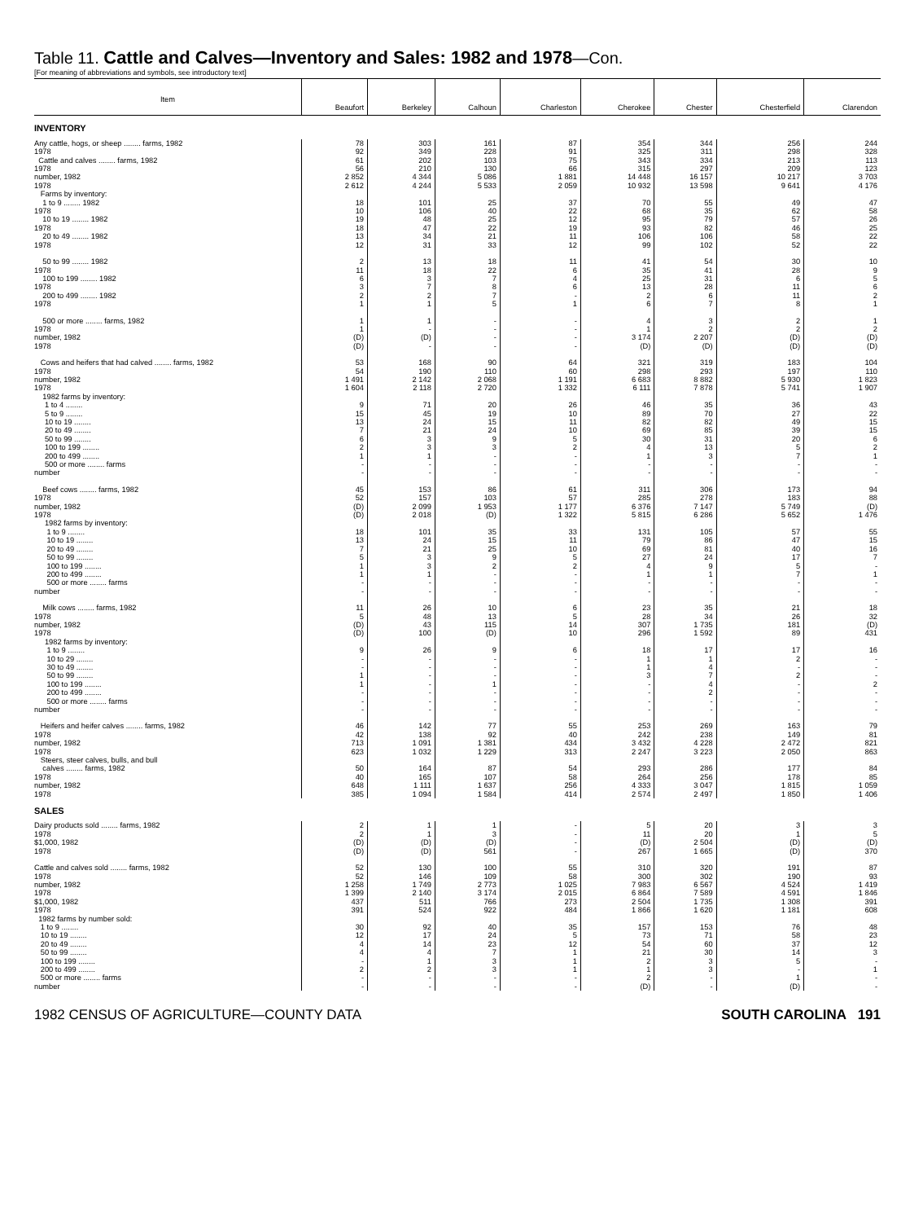Table 11. Cattle and Calves—Inventory and Sales: 1982 and 1978—Con.
[For meaning of abbreviations and symbols, see introductory text]
| Item | Beaufort | Berkeley | Calhoun | Charleston | Cherokee | Chester | Chesterfield | Clarendon |
| --- | --- | --- | --- | --- | --- | --- | --- | --- |
| INVENTORY | | | | | | | | |
| Any cattle, hogs, or sheep ........ farms, 1982 | 78 | 303 | 161 | 87 | 354 | 344 | 256 | 244 |
| 1978 | 92 | 349 | 228 | 91 | 325 | 311 | 298 | 328 |
| Cattle and calves ........ farms, 1982 | 61 | 202 | 103 | 75 | 343 | 334 | 213 | 113 |
| 1978 | 56 | 210 | 130 | 66 | 315 | 297 | 209 | 123 |
| number, 1982 | 2 852 | 4 344 | 5 086 | 1 881 | 14 448 | 16 157 | 10 217 | 3 703 |
| 1978 | 2 612 | 4 244 | 5 533 | 2 059 | 10 932 | 13 598 | 9 641 | 4 176 |
| Farms by inventory: | | | | | | | | |
| 1 to 9 ........ 1982 | 18 | 101 | 25 | 37 | 70 | 55 | 49 | 47 |
| 1978 | 10 | 106 | 40 | 22 | 68 | 35 | 62 | 58 |
| 10 to 19 ........ 1982 | 19 | 48 | 25 | 12 | 95 | 79 | 57 | 26 |
| 1978 | 18 | 47 | 22 | 19 | 93 | 82 | 46 | 25 |
| 20 to 49 ........ 1982 | 13 | 34 | 21 | 11 | 106 | 106 | 58 | 22 |
| 1978 | 12 | 31 | 33 | 12 | 99 | 102 | 52 | 22 |
| 50 to 99 ........ 1982 | 2 | 13 | 18 | 11 | 41 | 54 | 30 | 10 |
| 1978 | 11 | 18 | 22 | 6 | 35 | 41 | 28 | 9 |
| 100 to 199 ........ 1982 | 6 | 3 | 7 | 4 | 25 | 31 | 6 | 5 |
| 1978 | 3 | 7 | 8 | 6 | 13 | 28 | 11 | 6 |
| 200 to 499 ........ 1982 | 2 | 2 | 7 | - | 2 | 6 | 11 | 2 |
| 1978 | 1 | 1 | 5 | 1 | 6 | 7 | 8 | 1 |
| 500 or more ........ farms, 1982 | 1 | 1 | - | - | 4 | 3 | 2 | 1 |
| 1978 | 1 | - | - | - | 1 | 2 | 2 | 2 |
| number, 1982 | (D) | (D) | - | - | 3 174 | 2 207 | (D) | (D) |
| 1978 | (D) | - | - | - | (D) | (D) | (D) | (D) |
| Cows and heifers that had calved ........ farms, 1982 | 53 | 168 | 90 | 64 | 321 | 319 | 183 | 104 |
| 1978 | 54 | 190 | 110 | 60 | 298 | 293 | 197 | 110 |
| number, 1982 | 1 491 | 2 142 | 2 068 | 1 191 | 6 683 | 8 882 | 5 930 | 1 823 |
| 1978 | 1 604 | 2 118 | 2 720 | 1 332 | 6 111 | 7 878 | 5 741 | 1 907 |
| 1982 farms by inventory: | | | | | | | | |
| 1 to 4 ........ | 9 | 71 | 20 | 26 | 46 | 35 | 36 | 43 |
| 5 to 9 ........ | 15 | 45 | 19 | 10 | 89 | 70 | 27 | 22 |
| 10 to 19 ........ | 13 | 24 | 15 | 11 | 82 | 82 | 49 | 15 |
| 20 to 49 ........ | 7 | 21 | 24 | 10 | 69 | 85 | 39 | 15 |
| 50 to 99 ........ | 6 | 3 | 9 | 5 | 30 | 31 | 20 | 6 |
| 100 to 199 ........ | 2 | 3 | 3 | 2 | 4 | 13 | 5 | 2 |
| 200 to 499 ........ | 1 | 1 | - | - | 1 | 3 | 7 | 1 |
| 500 or more ........ farms | - | - | - | - | - | - | - | - |
| number | - | - | - | - | - | - | - | - |
| Beef cows ........ farms, 1982 | 45 | 153 | 86 | 61 | 311 | 306 | 173 | 94 |
| 1978 | 52 | 157 | 103 | 57 | 285 | 278 | 183 | 88 |
| number, 1982 | (D) | 2 099 | 1 953 | 1 177 | 6 376 | 7 147 | 5 749 | (D) |
| 1978 | (D) | 2 018 | (D) | 1 322 | 5 815 | 6 286 | 5 652 | 1 476 |
| 1982 farms by inventory: | | | | | | | | |
| 1 to 9 ........ | 18 | 101 | 35 | 33 | 131 | 105 | 57 | 55 |
| 10 to 19 ........ | 13 | 24 | 15 | 11 | 79 | 86 | 47 | 15 |
| 20 to 49 ........ | 7 | 21 | 25 | 10 | 69 | 81 | 40 | 16 |
| 50 to 99 ........ | 5 | 3 | 9 | 5 | 27 | 24 | 17 | 7 |
| 100 to 199 ........ | 1 | 3 | 2 | 2 | 4 | 9 | 5 | - |
| 200 to 499 ........ | 1 | 1 | - | - | 1 | 1 | 7 | 1 |
| 500 or more ........ farms | - | - | - | - | - | - | - | - |
| number | - | - | - | - | - | - | - | - |
| Milk cows ........ farms, 1982 | 11 | 26 | 10 | 6 | 23 | 35 | 21 | 18 |
| 1978 | 5 | 48 | 13 | 5 | 28 | 34 | 26 | 32 |
| number, 1982 | (D) | 43 | 115 | 14 | 307 | 1 735 | 181 | (D) |
| 1978 | (D) | 100 | (D) | 10 | 296 | 1 592 | 89 | 431 |
| 1982 farms by inventory: | | | | | | | | |
| 1 to 9 ........ | 9 | 26 | 9 | 6 | 18 | 17 | 17 | 16 |
| 10 to 29 ........ | - | - | - | - | 1 | 1 | 2 | - |
| 30 to 49 ........ | - | - | - | - | 1 | 4 | - | - |
| 50 to 99 ........ | 1 | - | - | - | 3 | 7 | 2 | - |
| 100 to 199 ........ | 1 | - | 1 | - | - | 4 | - | 2 |
| 200 to 499 ........ | - | - | - | - | - | 2 | - | - |
| 500 or more ........ farms | - | - | - | - | - | - | - | - |
| number | - | - | - | - | - | - | - | - |
| Heifers and heifer calves ........ farms, 1982 | 46 | 142 | 77 | 55 | 253 | 269 | 163 | 79 |
| 1978 | 42 | 138 | 92 | 40 | 242 | 238 | 149 | 81 |
| number, 1982 | 713 | 1 091 | 1 381 | 434 | 3 432 | 4 228 | 2 472 | 821 |
| 1978 | 623 | 1 032 | 1 229 | 313 | 2 247 | 3 223 | 2 050 | 863 |
| Steers, steer calves, bulls, and bull | | | | | | | | |
| calves ........ farms, 1982 | 50 | 164 | 87 | 54 | 293 | 286 | 177 | 84 |
| 1978 | 40 | 165 | 107 | 58 | 264 | 256 | 178 | 85 |
| number, 1982 | 648 | 1 111 | 1 637 | 256 | 4 333 | 3 047 | 1 815 | 1 059 |
| 1978 | 385 | 1 094 | 1 584 | 414 | 2 574 | 2 497 | 1 850 | 1 406 |
| SALES | | | | | | | | |
| Dairy products sold ........ farms, 1982 | 2 | 1 | 1 | - | 5 | 20 | 3 | 3 |
| 1978 | 2 | 1 | 3 | - | 11 | 20 | 1 | 5 |
| $1,000, 1982 | (D) | (D) | (D) | - | (D) | 2 504 | (D) | (D) |
| 1978 | (D) | (D) | 561 | - | 267 | 1 665 | (D) | 370 |
| Cattle and calves sold ........ farms, 1982 | 52 | 130 | 100 | 55 | 310 | 320 | 191 | 87 |
| 1978 | 52 | 146 | 109 | 58 | 300 | 302 | 190 | 93 |
| number, 1982 | 1 258 | 1 749 | 2 773 | 1 025 | 7 983 | 6 567 | 4 524 | 1 419 |
| 1978 | 1 399 | 2 140 | 3 174 | 2 015 | 6 864 | 7 589 | 4 591 | 1 846 |
| $1,000, 1982 | 437 | 511 | 766 | 273 | 2 504 | 1 735 | 1 308 | 391 |
| 1978 | 391 | 524 | 922 | 484 | 1 866 | 1 620 | 1 181 | 608 |
| 1982 farms by number sold: | | | | | | | | |
| 1 to 9 ........ | 30 | 92 | 40 | 35 | 157 | 153 | 76 | 48 |
| 10 to 19 ........ | 12 | 17 | 24 | 5 | 73 | 71 | 58 | 23 |
| 20 to 49 ........ | 4 | 14 | 23 | 12 | 54 | 60 | 37 | 12 |
| 50 to 99 ........ | 4 | 4 | 7 | 1 | 21 | 30 | 14 | 3 |
| 100 to 199 ........ | - | 1 | 3 | 1 | 2 | 3 | 5 | - |
| 200 to 499 ........ | 2 | 2 | 3 | 1 | 1 | 3 | - | 1 |
| 500 or more ........ farms | - | - | - | - | 2 | - | 1 | - |
| number | - | - | - | - | (D) | - | (D) | - |
1982 CENSUS OF AGRICULTURE—COUNTY DATA SOUTH CAROLINA 191